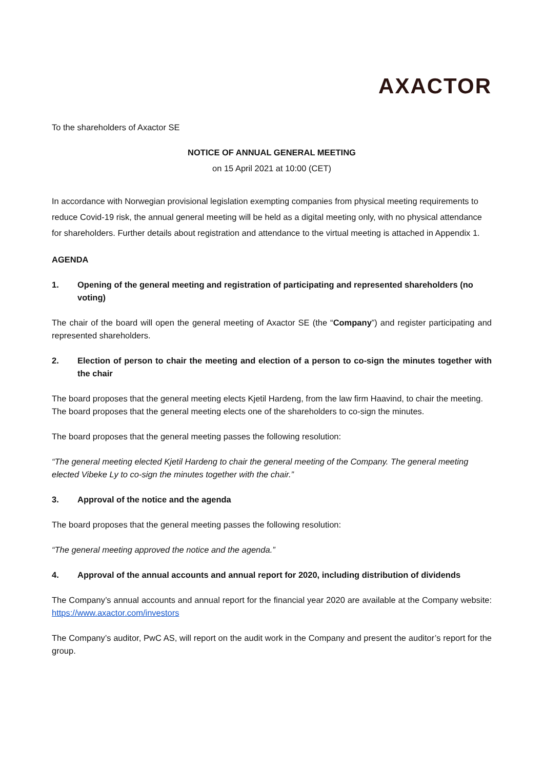AXACTOR
To the shareholders of Axactor SE
NOTICE OF ANNUAL GENERAL MEETING
on 15 April 2021 at 10:00 (CET)
In accordance with Norwegian provisional legislation exempting companies from physical meeting requirements to reduce Covid-19 risk, the annual general meeting will be held as a digital meeting only, with no physical attendance for shareholders. Further details about registration and attendance to the virtual meeting is attached in Appendix 1.
AGENDA
1. Opening of the general meeting and registration of participating and represented shareholders (no voting)
The chair of the board will open the general meeting of Axactor SE (the “Company”) and register participating and represented shareholders.
2. Election of person to chair the meeting and election of a person to co-sign the minutes together with the chair
The board proposes that the general meeting elects Kjetil Hardeng, from the law firm Haavind, to chair the meeting. The board proposes that the general meeting elects one of the shareholders to co-sign the minutes.
The board proposes that the general meeting passes the following resolution:
“The general meeting elected Kjetil Hardeng to chair the general meeting of the Company. The general meeting elected Vibeke Ly to co-sign the minutes together with the chair.”
3. Approval of the notice and the agenda
The board proposes that the general meeting passes the following resolution:
“The general meeting approved the notice and the agenda.”
4. Approval of the annual accounts and annual report for 2020, including distribution of dividends
The Company’s annual accounts and annual report for the financial year 2020 are available at the Company website: https://www.axactor.com/investors
The Company’s auditor, PwC AS, will report on the audit work in the Company and present the auditor’s report for the group.